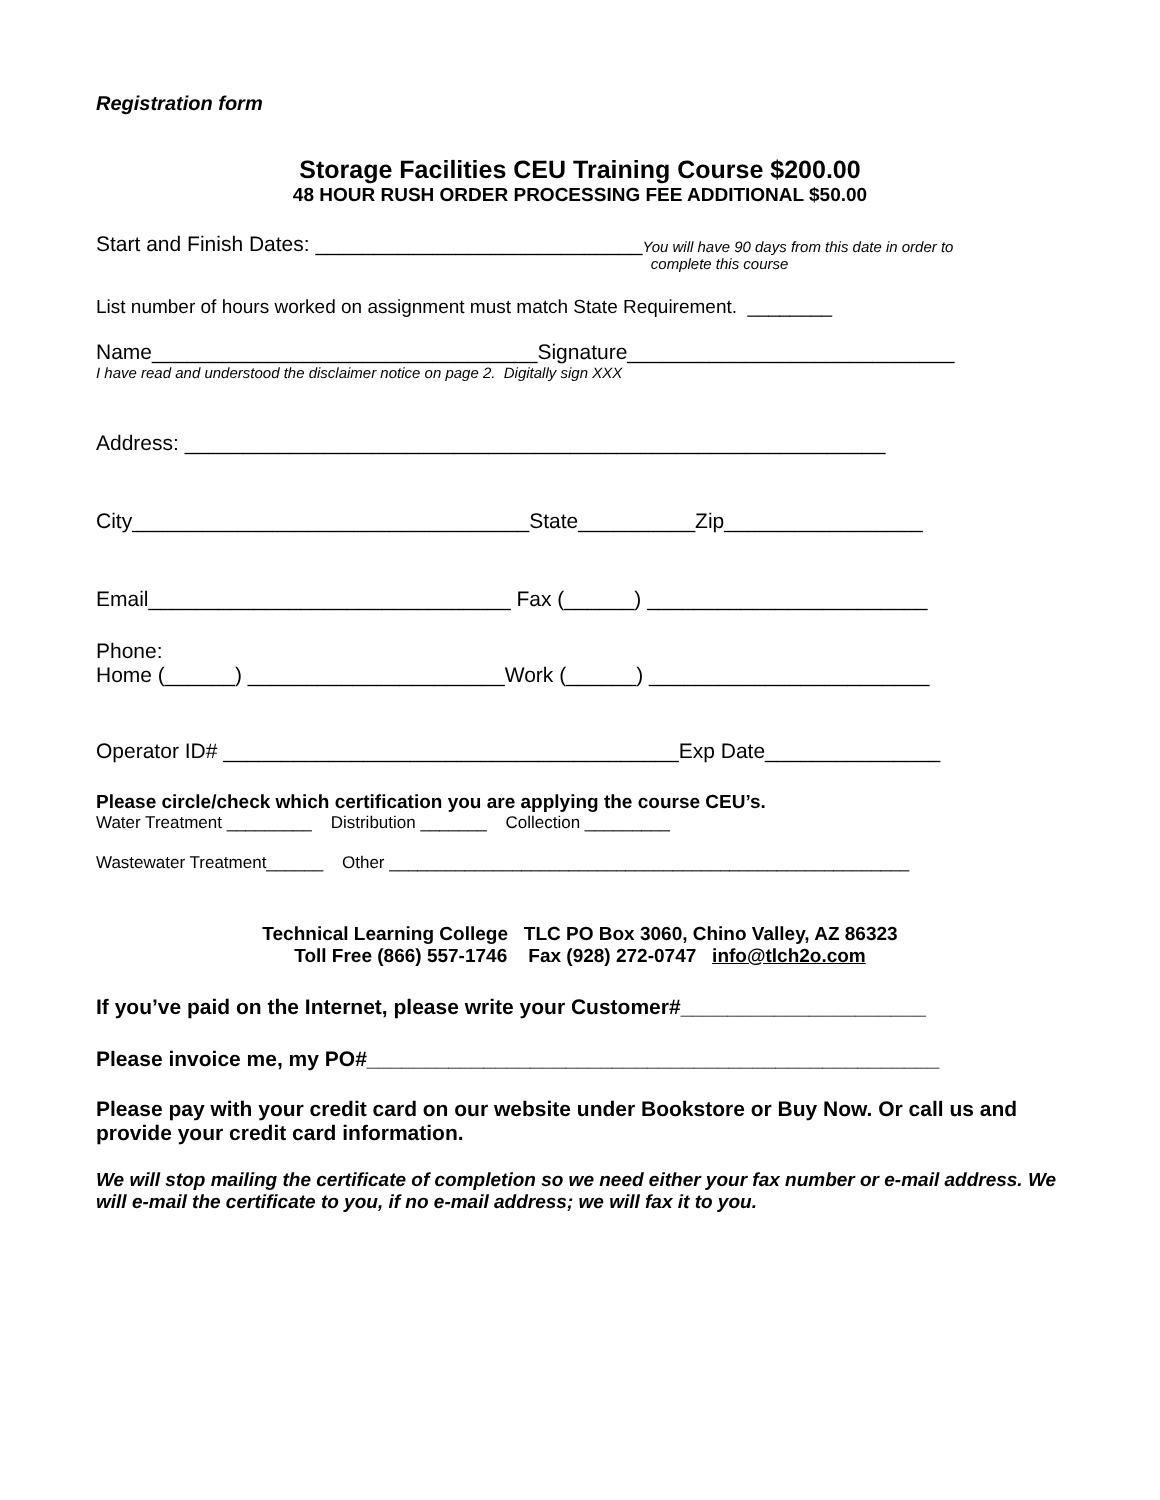Registration form
Storage Facilities CEU Training Course $200.00
48 HOUR RUSH ORDER PROCESSING FEE ADDITIONAL $50.00
Start and Finish Dates: ____________________________
You will have 90 days from this date in order to complete this course
List number of hours worked on assignment must match State Requirement. ________
Name_________________________________Signature____________________________
I have read and understood the disclaimer notice on page 2. Digitally sign XXX
Address: ____________________________________________________________
City__________________________________State__________Zip_________________
Email_______________________________ Fax (______) ________________________
Phone:
Home (______) ______________________Work (______) ________________________
Operator ID# _______________________________________Exp Date_______________
Please circle/check which certification you are applying the course CEU’s.
Water Treatment _________ Distribution _______ Collection _________
Wastewater Treatment______ Other _______________________________________________________
Technical Learning College TLC PO Box 3060, Chino Valley, AZ 86323
Toll Free (866) 557-1746 Fax (928) 272-0747 info@tlch2o.com
If you’ve paid on the Internet, please write your Customer#_____________________
Please invoice me, my PO#_________________________________________________
Please pay with your credit card on our website under Bookstore or Buy Now. Or call us and provide your credit card information.
We will stop mailing the certificate of completion so we need either your fax number or e-mail address. We will e-mail the certificate to you, if no e-mail address; we will fax it to you.